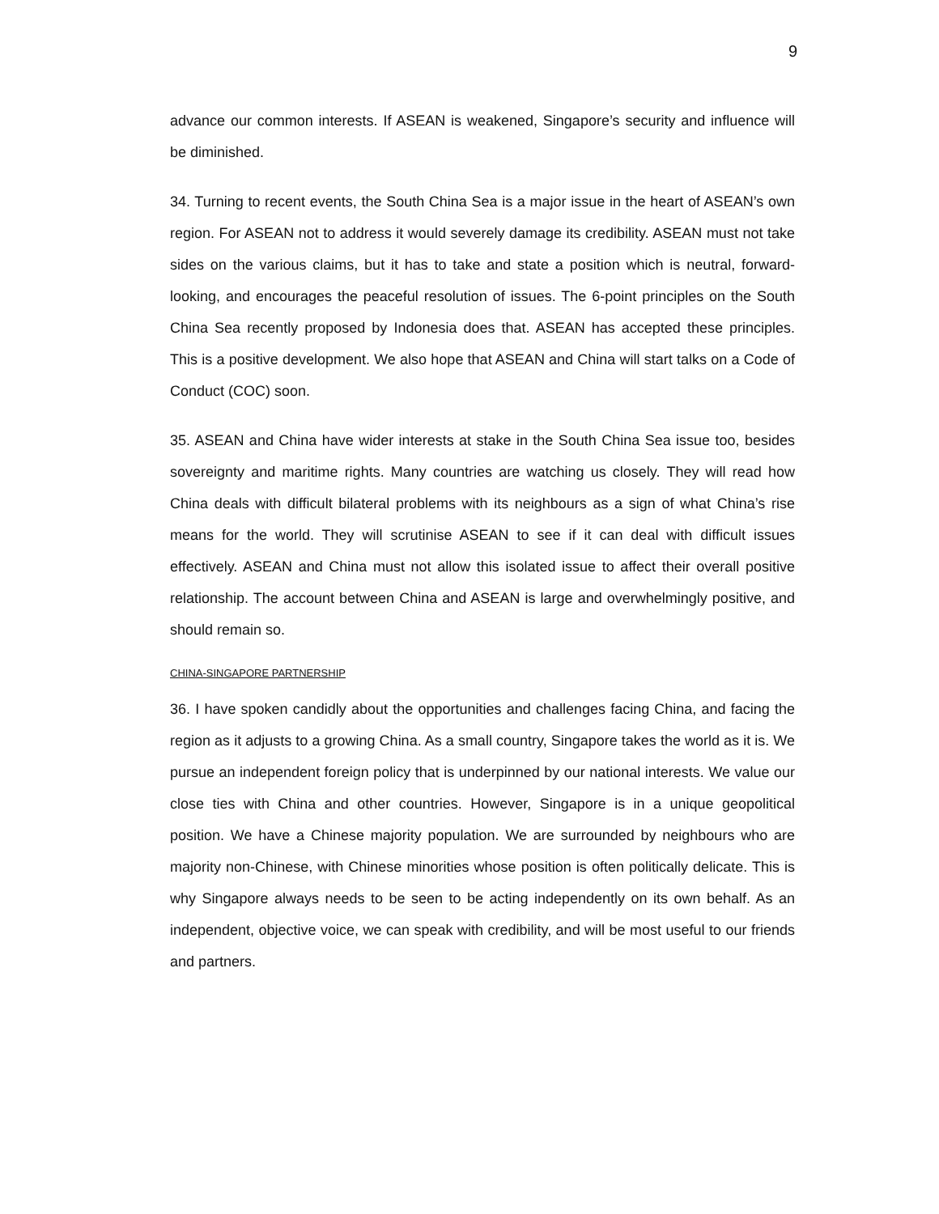9
advance our common interests. If ASEAN is weakened, Singapore’s security and influence will be diminished.
34. Turning to recent events, the South China Sea is a major issue in the heart of ASEAN’s own region. For ASEAN not to address it would severely damage its credibility. ASEAN must not take sides on the various claims, but it has to take and state a position which is neutral, forward-looking, and encourages the peaceful resolution of issues. The 6-point principles on the South China Sea recently proposed by Indonesia does that. ASEAN has accepted these principles. This is a positive development. We also hope that ASEAN and China will start talks on a Code of Conduct (COC) soon.
35. ASEAN and China have wider interests at stake in the South China Sea issue too, besides sovereignty and maritime rights. Many countries are watching us closely. They will read how China deals with difficult bilateral problems with its neighbours as a sign of what China’s rise means for the world. They will scrutinise ASEAN to see if it can deal with difficult issues effectively. ASEAN and China must not allow this isolated issue to affect their overall positive relationship. The account between China and ASEAN is large and overwhelmingly positive, and should remain so.
CHINA-SINGAPORE PARTNERSHIP
36. I have spoken candidly about the opportunities and challenges facing China, and facing the region as it adjusts to a growing China. As a small country, Singapore takes the world as it is. We pursue an independent foreign policy that is underpinned by our national interests. We value our close ties with China and other countries. However, Singapore is in a unique geopolitical position. We have a Chinese majority population. We are surrounded by neighbours who are majority non-Chinese, with Chinese minorities whose position is often politically delicate. This is why Singapore always needs to be seen to be acting independently on its own behalf. As an independent, objective voice, we can speak with credibility, and will be most useful to our friends and partners.